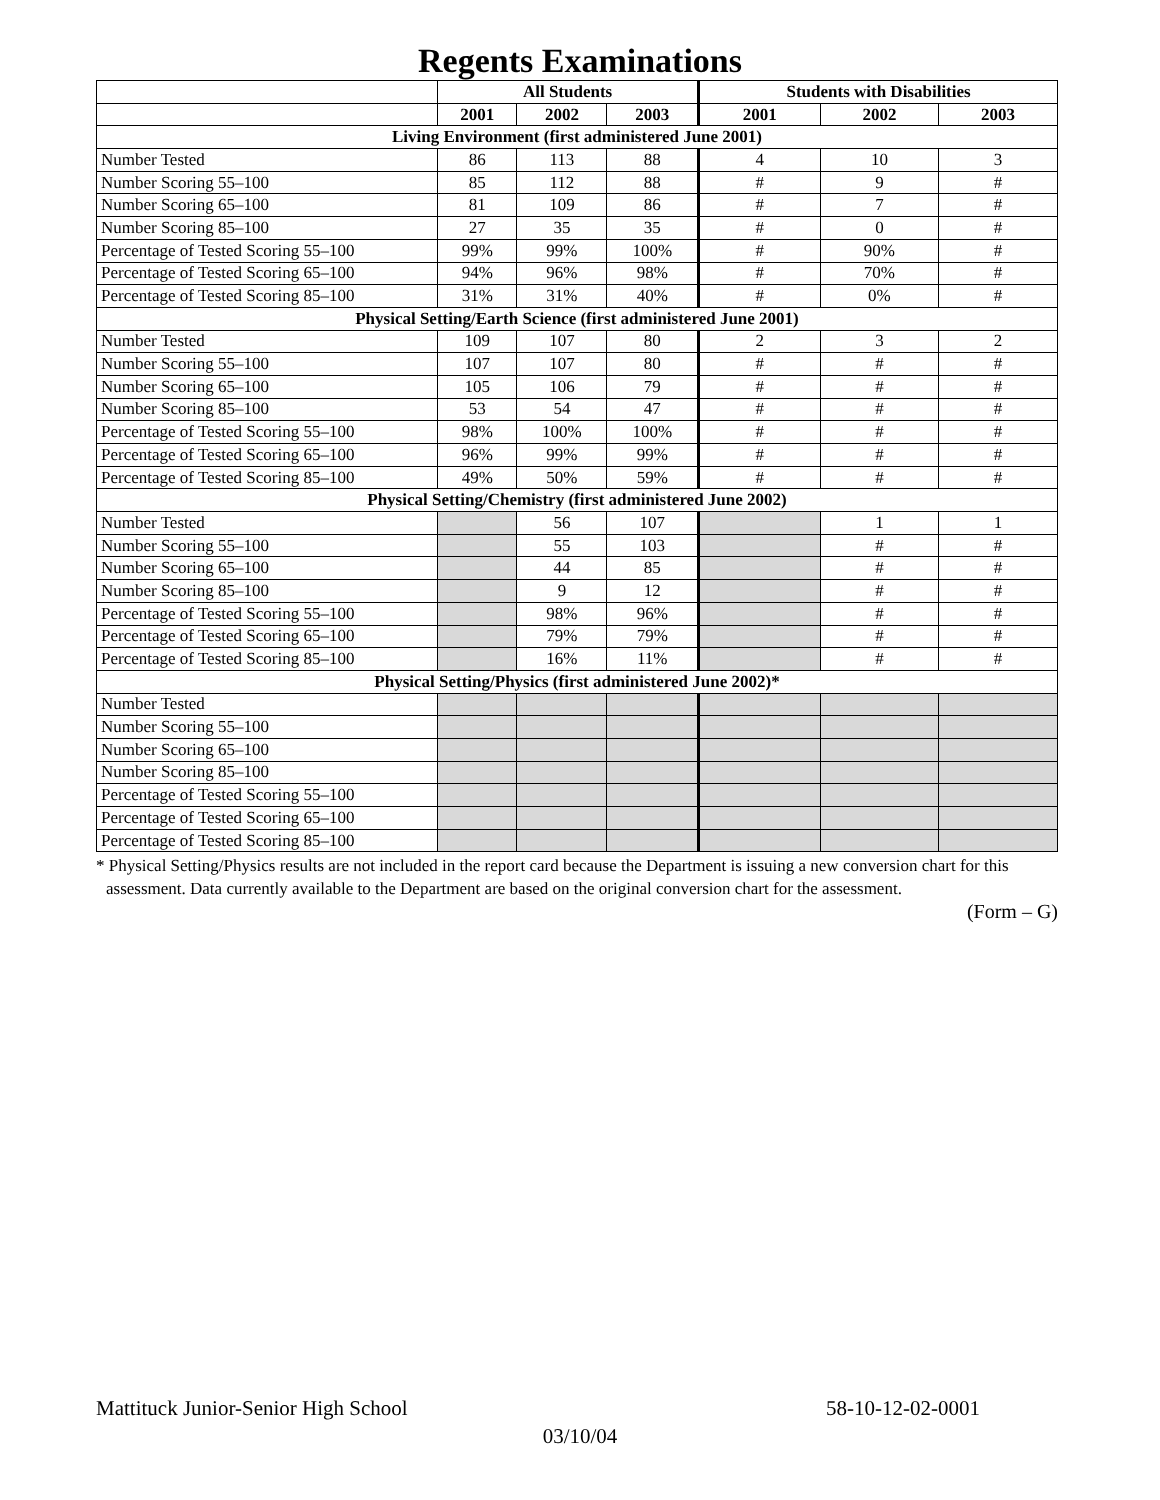Regents Examinations
| | All Students | | | Students with Disabilities | | |
| --- | --- | --- | --- | --- | --- | --- |
| | 2001 | 2002 | 2003 | 2001 | 2002 | 2003 |
| Living Environment (first administered June 2001) | | | | | | |
| Number Tested | 86 | 113 | 88 | 4 | 10 | 3 |
| Number Scoring 55–100 | 85 | 112 | 88 | # | 9 | # |
| Number Scoring 65–100 | 81 | 109 | 86 | # | 7 | # |
| Number Scoring 85–100 | 27 | 35 | 35 | # | 0 | # |
| Percentage of Tested Scoring 55–100 | 99% | 99% | 100% | # | 90% | # |
| Percentage of Tested Scoring 65–100 | 94% | 96% | 98% | # | 70% | # |
| Percentage of Tested Scoring 85–100 | 31% | 31% | 40% | # | 0% | # |
| Physical Setting/Earth Science (first administered June 2001) | | | | | | |
| Number Tested | 109 | 107 | 80 | 2 | 3 | 2 |
| Number Scoring 55–100 | 107 | 107 | 80 | # | # | # |
| Number Scoring 65–100 | 105 | 106 | 79 | # | # | # |
| Number Scoring 85–100 | 53 | 54 | 47 | # | # | # |
| Percentage of Tested Scoring 55–100 | 98% | 100% | 100% | # | # | # |
| Percentage of Tested Scoring 65–100 | 96% | 99% | 99% | # | # | # |
| Percentage of Tested Scoring 85–100 | 49% | 50% | 59% | # | # | # |
| Physical Setting/Chemistry (first administered June 2002) | | | | | | |
| Number Tested | | 56 | 107 | | 1 | 1 |
| Number Scoring 55–100 | | 55 | 103 | | # | # |
| Number Scoring 65–100 | | 44 | 85 | | # | # |
| Number Scoring 85–100 | | 9 | 12 | | # | # |
| Percentage of Tested Scoring 55–100 | | 98% | 96% | | # | # |
| Percentage of Tested Scoring 65–100 | | 79% | 79% | | # | # |
| Percentage of Tested Scoring 85–100 | | 16% | 11% | | # | # |
| Physical Setting/Physics (first administered June 2002)* | | | | | | |
| Number Tested | | | | | | |
| Number Scoring 55–100 | | | | | | |
| Number Scoring 65–100 | | | | | | |
| Number Scoring 85–100 | | | | | | |
| Percentage of Tested Scoring 55–100 | | | | | | |
| Percentage of Tested Scoring 65–100 | | | | | | |
| Percentage of Tested Scoring 85–100 | | | | | | |
* Physical Setting/Physics results are not included in the report card because the Department is issuing a new conversion chart for this assessment. Data currently available to the Department are based on the original conversion chart for the assessment.
(Form – G)
Mattituck Junior-Senior High School 58-10-12-02-0001
03/10/04